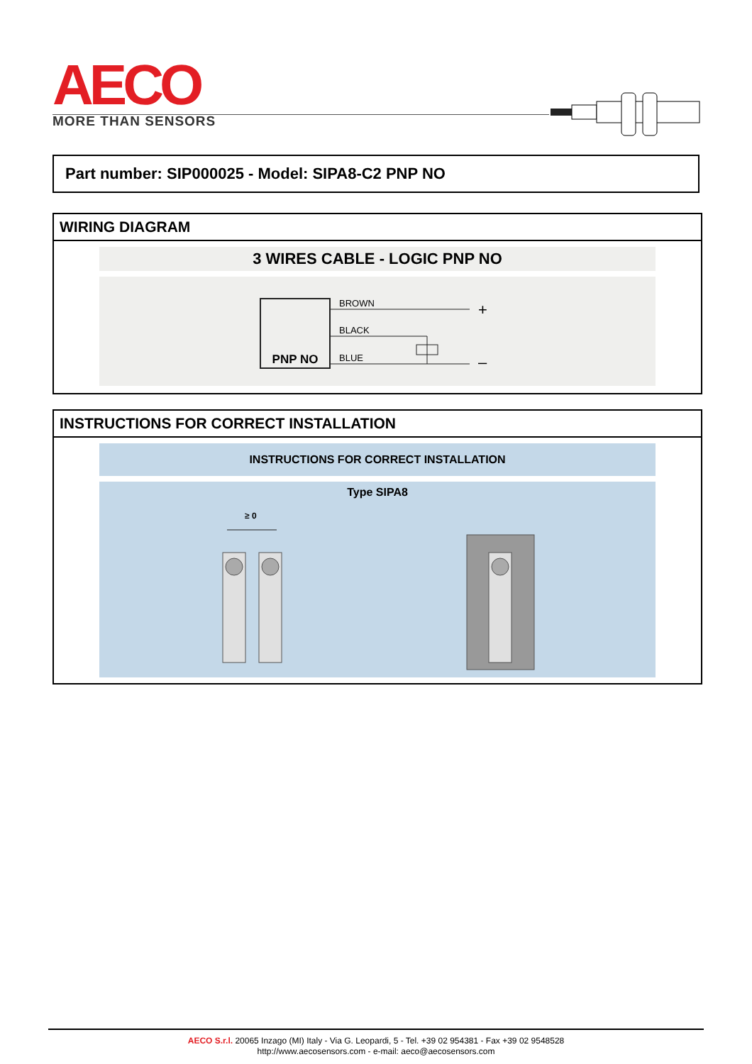AECO
MORE THAN SENSORS
Part number: SIP000025 - Model: SIPA8-C2 PNP NO
WIRING DIAGRAM
3 WIRES CABLE - LOGIC PNP NO
PNP NO
BROWN
BLACK
BLUE
+
–
INSTRUCTIONS FOR CORRECT INSTALLATION
INSTRUCTIONS FOR CORRECT INSTALLATION
Type SIPA8
≥ 0
AECO S.r.l. 20065 Inzago (MI) Italy - Via G. Leopardi, 5 - Tel. +39 02 954381 - Fax +39 02 9548528
http://www.aecosensors.com - e-mail: aeco@aecosensors.com